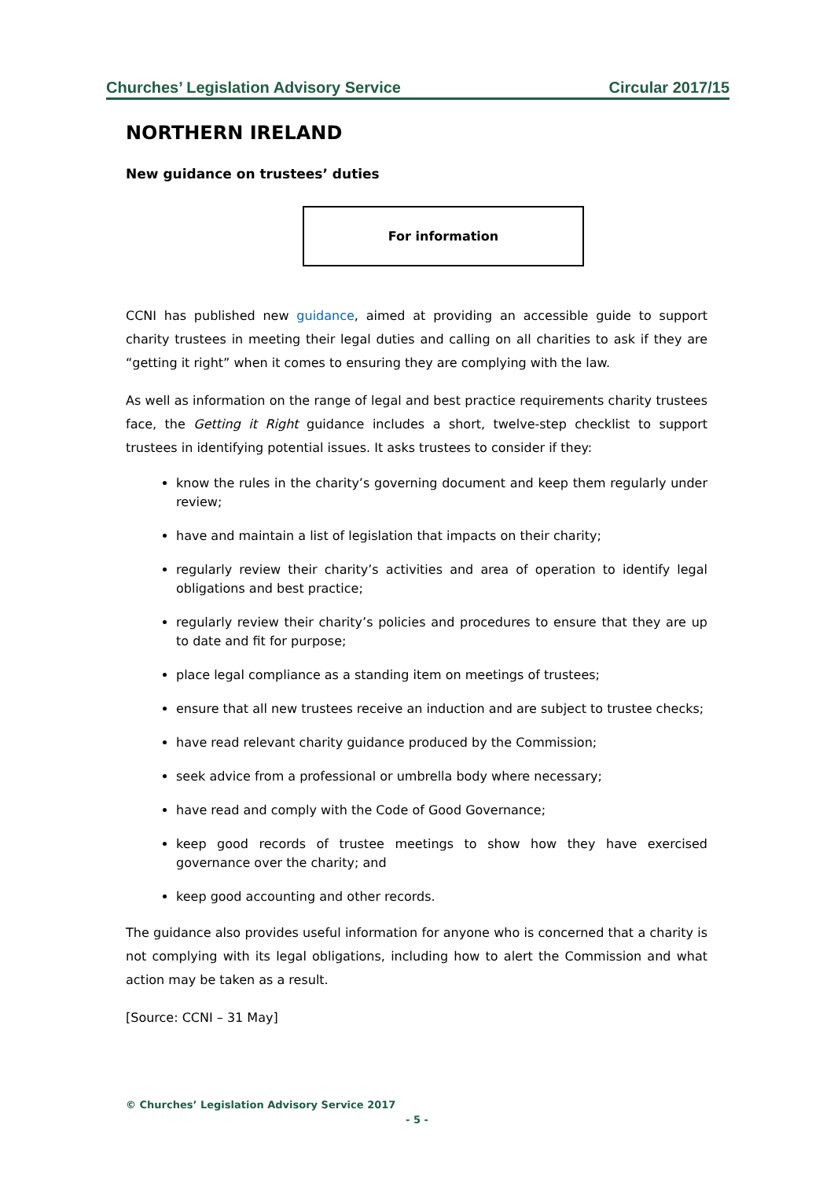Churches’ Legislation Advisory Service Circular 2017/15
NORTHERN IRELAND
New guidance on trustees’ duties
For information
CCNI has published new guidance, aimed at providing an accessible guide to support charity trustees in meeting their legal duties and calling on all charities to ask if they are “getting it right” when it comes to ensuring they are complying with the law.
As well as information on the range of legal and best practice requirements charity trustees face, the Getting it Right guidance includes a short, twelve-step checklist to support trustees in identifying potential issues. It asks trustees to consider if they:
know the rules in the charity’s governing document and keep them regularly under review;
have and maintain a list of legislation that impacts on their charity;
regularly review their charity’s activities and area of operation to identify legal obligations and best practice;
regularly review their charity’s policies and procedures to ensure that they are up to date and fit for purpose;
place legal compliance as a standing item on meetings of trustees;
ensure that all new trustees receive an induction and are subject to trustee checks;
have read relevant charity guidance produced by the Commission;
seek advice from a professional or umbrella body where necessary;
have read and comply with the Code of Good Governance;
keep good records of trustee meetings to show how they have exercised governance over the charity; and
keep good accounting and other records.
The guidance also provides useful information for anyone who is concerned that a charity is not complying with its legal obligations, including how to alert the Commission and what action may be taken as a result.
[Source: CCNI – 31 May]
© Churches’ Legislation Advisory Service 2017
- 5 -